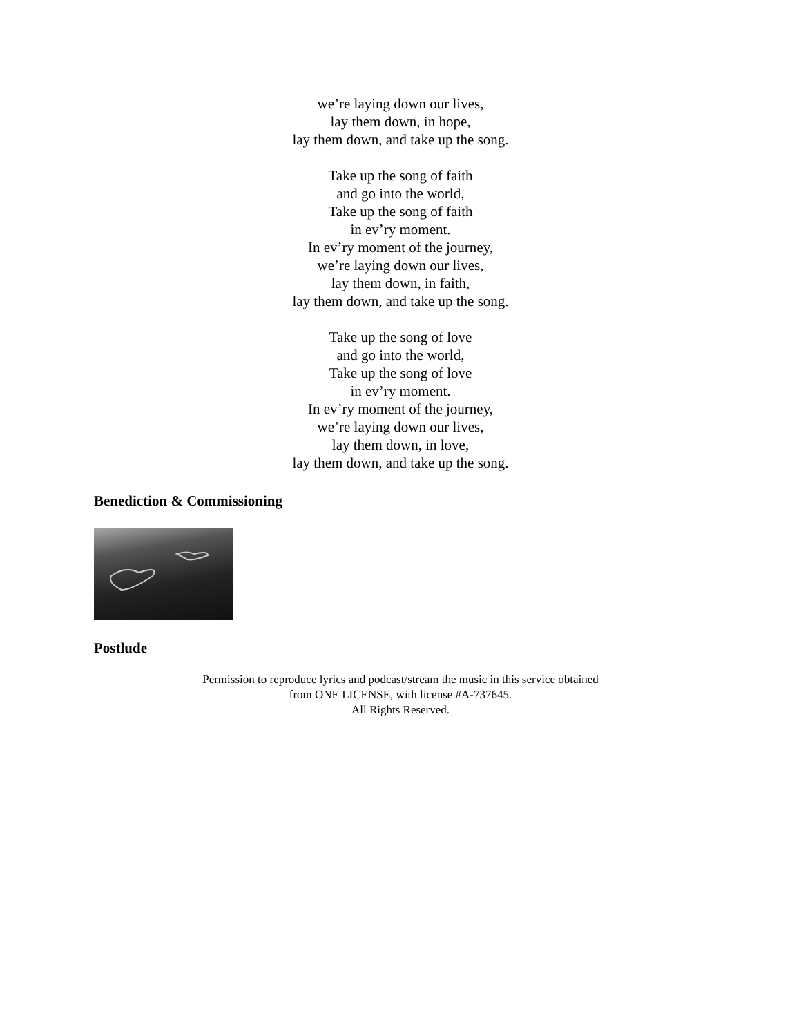we’re laying down our lives,
lay them down, in hope,
lay them down, and take up the song.
Take up the song of faith
and go into the world,
Take up the song of faith
in ev’ry moment.
In ev’ry moment of the journey,
we’re laying down our lives,
lay them down, in faith,
lay them down, and take up the song.
Take up the song of love
and go into the world,
Take up the song of love
in ev’ry moment.
In ev’ry moment of the journey,
we’re laying down our lives,
lay them down, in love,
lay them down, and take up the song.
Benediction & Commissioning
Postlude
Permission to reproduce lyrics and podcast/stream the music in this service obtained
from ONE LICENSE, with license #A-737645.
All Rights Reserved.